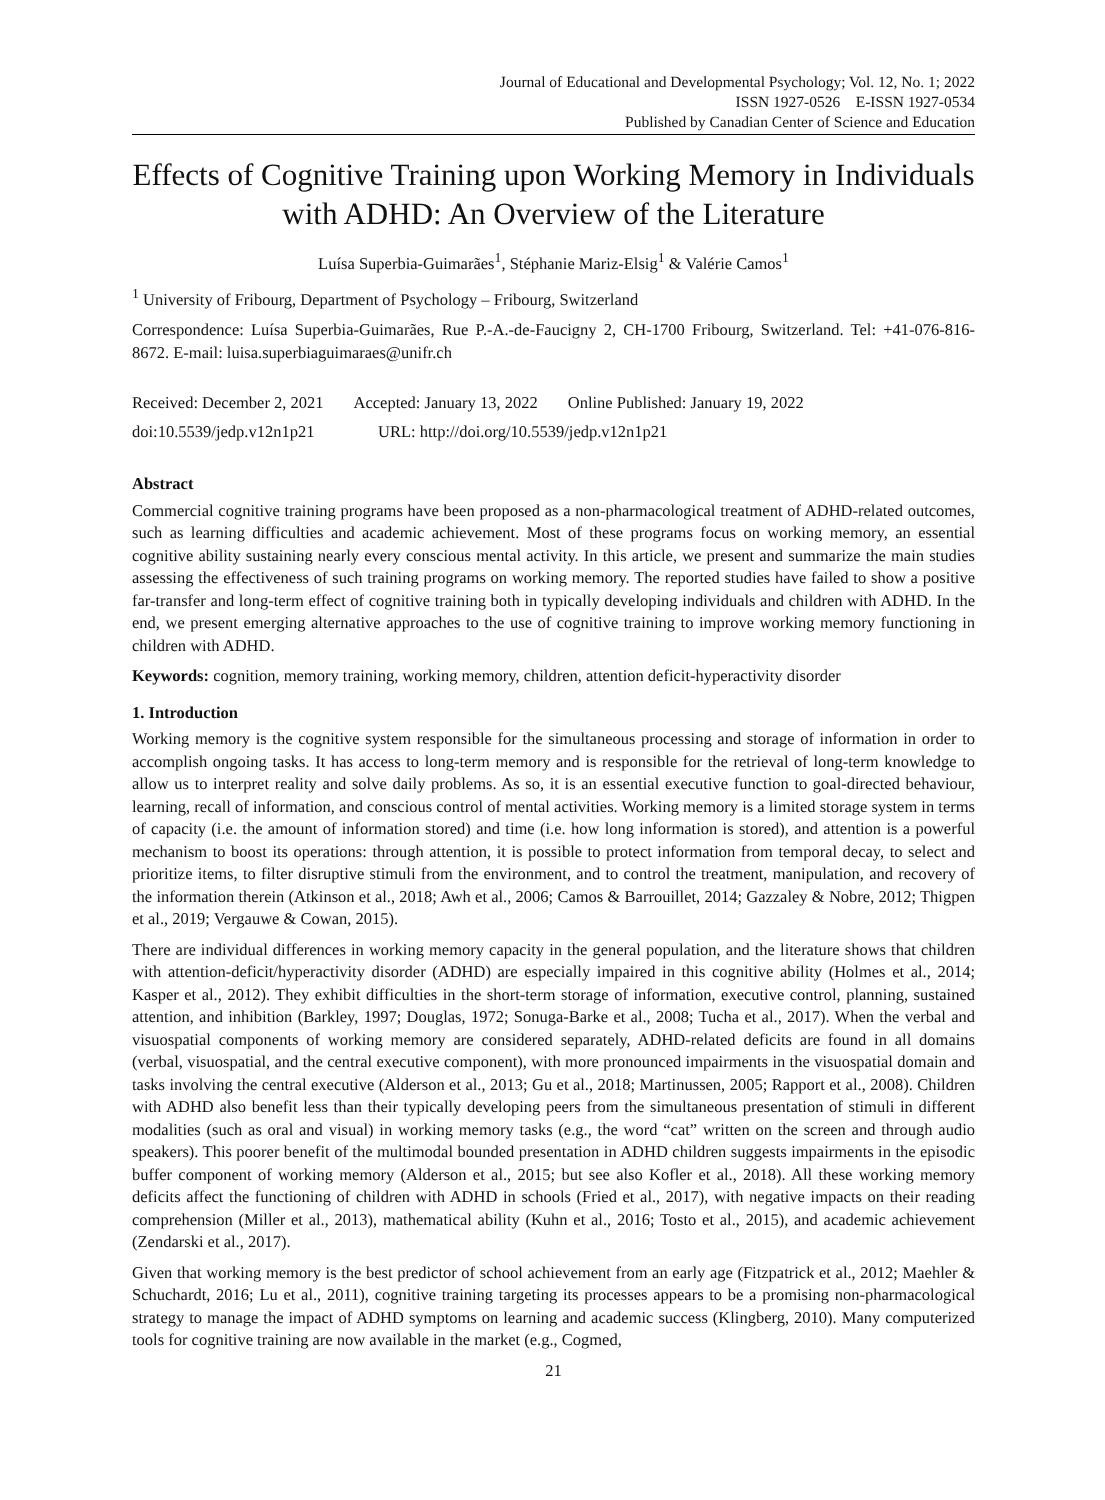Journal of Educational and Developmental Psychology; Vol. 12, No. 1; 2022
ISSN 1927-0526 E-ISSN 1927-0534
Published by Canadian Center of Science and Education
Effects of Cognitive Training upon Working Memory in Individuals with ADHD: An Overview of the Literature
Luísa Superbia-Guimarães<sup>1</sup>, Stéphanie Mariz-Elsig<sup>1</sup> & Valérie Camos<sup>1</sup>
<sup>1</sup> University of Fribourg, Department of Psychology – Fribourg, Switzerland
Correspondence: Luísa Superbia-Guimarães, Rue P.-A.-de-Faucigny 2, CH-1700 Fribourg, Switzerland. Tel: +41-076-816-8672. E-mail: luisa.superbiaguimaraes@unifr.ch
Received: December 2, 2021 Accepted: January 13, 2022 Online Published: January 19, 2022
doi:10.5539/jedp.v12n1p21 URL: http://doi.org/10.5539/jedp.v12n1p21
Abstract
Commercial cognitive training programs have been proposed as a non-pharmacological treatment of ADHD-related outcomes, such as learning difficulties and academic achievement. Most of these programs focus on working memory, an essential cognitive ability sustaining nearly every conscious mental activity. In this article, we present and summarize the main studies assessing the effectiveness of such training programs on working memory. The reported studies have failed to show a positive far-transfer and long-term effect of cognitive training both in typically developing individuals and children with ADHD. In the end, we present emerging alternative approaches to the use of cognitive training to improve working memory functioning in children with ADHD.
Keywords: cognition, memory training, working memory, children, attention deficit-hyperactivity disorder
1. Introduction
Working memory is the cognitive system responsible for the simultaneous processing and storage of information in order to accomplish ongoing tasks. It has access to long-term memory and is responsible for the retrieval of long-term knowledge to allow us to interpret reality and solve daily problems. As so, it is an essential executive function to goal-directed behaviour, learning, recall of information, and conscious control of mental activities. Working memory is a limited storage system in terms of capacity (i.e. the amount of information stored) and time (i.e. how long information is stored), and attention is a powerful mechanism to boost its operations: through attention, it is possible to protect information from temporal decay, to select and prioritize items, to filter disruptive stimuli from the environment, and to control the treatment, manipulation, and recovery of the information therein (Atkinson et al., 2018; Awh et al., 2006; Camos & Barrouillet, 2014; Gazzaley & Nobre, 2012; Thigpen et al., 2019; Vergauwe & Cowan, 2015).
There are individual differences in working memory capacity in the general population, and the literature shows that children with attention-deficit/hyperactivity disorder (ADHD) are especially impaired in this cognitive ability (Holmes et al., 2014; Kasper et al., 2012). They exhibit difficulties in the short-term storage of information, executive control, planning, sustained attention, and inhibition (Barkley, 1997; Douglas, 1972; Sonuga-Barke et al., 2008; Tucha et al., 2017). When the verbal and visuospatial components of working memory are considered separately, ADHD-related deficits are found in all domains (verbal, visuospatial, and the central executive component), with more pronounced impairments in the visuospatial domain and tasks involving the central executive (Alderson et al., 2013; Gu et al., 2018; Martinussen, 2005; Rapport et al., 2008). Children with ADHD also benefit less than their typically developing peers from the simultaneous presentation of stimuli in different modalities (such as oral and visual) in working memory tasks (e.g., the word “cat” written on the screen and through audio speakers). This poorer benefit of the multimodal bounded presentation in ADHD children suggests impairments in the episodic buffer component of working memory (Alderson et al., 2015; but see also Kofler et al., 2018). All these working memory deficits affect the functioning of children with ADHD in schools (Fried et al., 2017), with negative impacts on their reading comprehension (Miller et al., 2013), mathematical ability (Kuhn et al., 2016; Tosto et al., 2015), and academic achievement (Zendarski et al., 2017).
Given that working memory is the best predictor of school achievement from an early age (Fitzpatrick et al., 2012; Maehler & Schuchardt, 2016; Lu et al., 2011), cognitive training targeting its processes appears to be a promising non-pharmacological strategy to manage the impact of ADHD symptoms on learning and academic success (Klingberg, 2010). Many computerized tools for cognitive training are now available in the market (e.g., Cogmed,
21